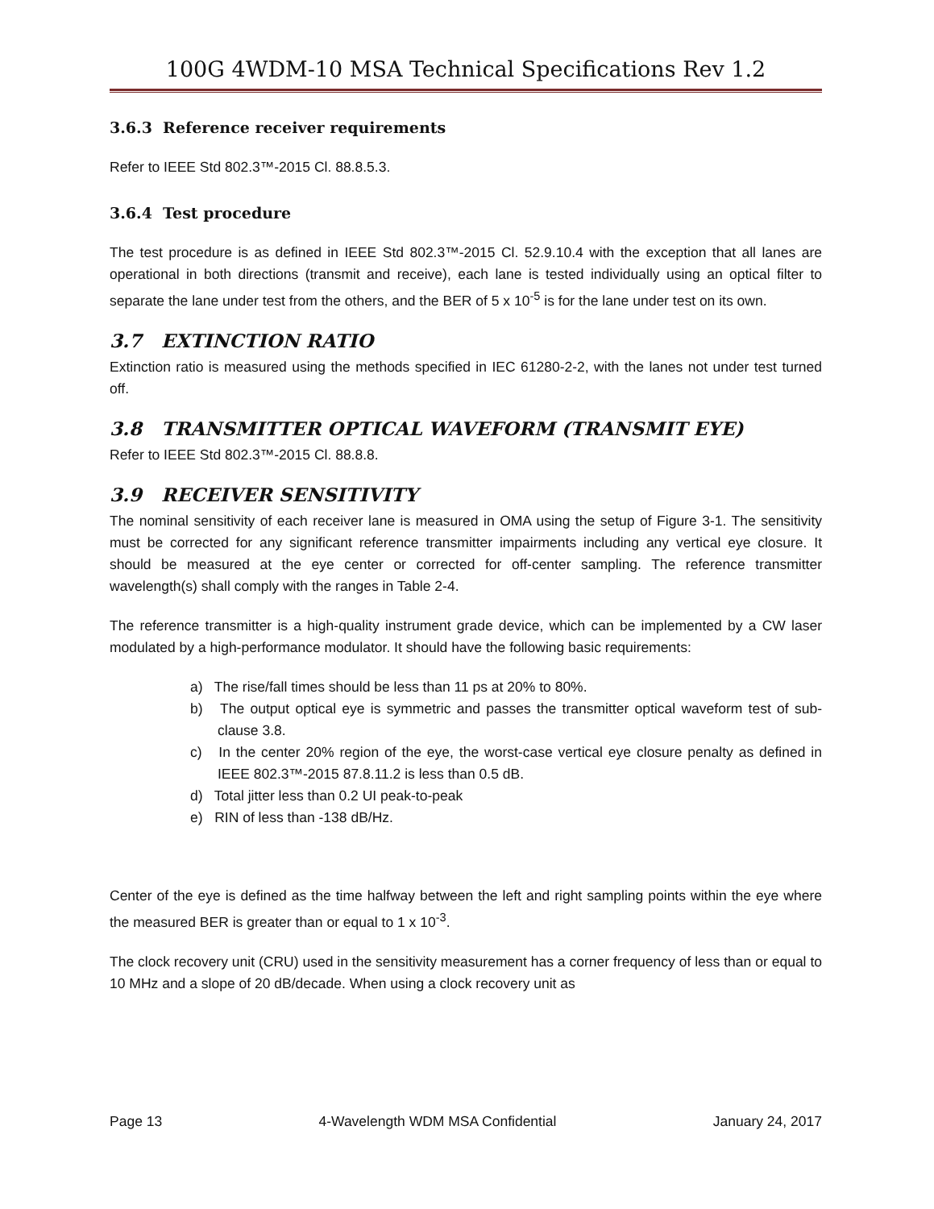100G 4WDM-10 MSA Technical Specifications Rev 1.2
3.6.3 Reference receiver requirements
Refer to IEEE Std 802.3™-2015 Cl. 88.8.5.3.
3.6.4 Test procedure
The test procedure is as defined in IEEE Std 802.3™-2015 Cl. 52.9.10.4 with the exception that all lanes are operational in both directions (transmit and receive), each lane is tested individually using an optical filter to separate the lane under test from the others, and the BER of 5 x 10<sup>-5</sup> is for the lane under test on its own.
3.7 EXTINCTION RATIO
Extinction ratio is measured using the methods specified in IEC 61280-2-2, with the lanes not under test turned off.
3.8 TRANSMITTER OPTICAL WAVEFORM (TRANSMIT EYE)
Refer to IEEE Std 802.3™-2015 Cl. 88.8.8.
3.9 RECEIVER SENSITIVITY
The nominal sensitivity of each receiver lane is measured in OMA using the setup of Figure 3-1. The sensitivity must be corrected for any significant reference transmitter impairments including any vertical eye closure. It should be measured at the eye center or corrected for off-center sampling. The reference transmitter wavelength(s) shall comply with the ranges in Table 2-4.
The reference transmitter is a high-quality instrument grade device, which can be implemented by a CW laser modulated by a high-performance modulator. It should have the following basic requirements:
a) The rise/fall times should be less than 11 ps at 20% to 80%.
b) The output optical eye is symmetric and passes the transmitter optical waveform test of sub-clause 3.8.
c) In the center 20% region of the eye, the worst-case vertical eye closure penalty as defined in IEEE 802.3™-2015 87.8.11.2 is less than 0.5 dB.
d) Total jitter less than 0.2 UI peak-to-peak
e) RIN of less than -138 dB/Hz.
Center of the eye is defined as the time halfway between the left and right sampling points within the eye where the measured BER is greater than or equal to 1 x 10<sup>-3</sup>.
The clock recovery unit (CRU) used in the sensitivity measurement has a corner frequency of less than or equal to 10 MHz and a slope of 20 dB/decade. When using a clock recovery unit as
Page 13 4-Wavelength WDM MSA Confidential January 24, 2017